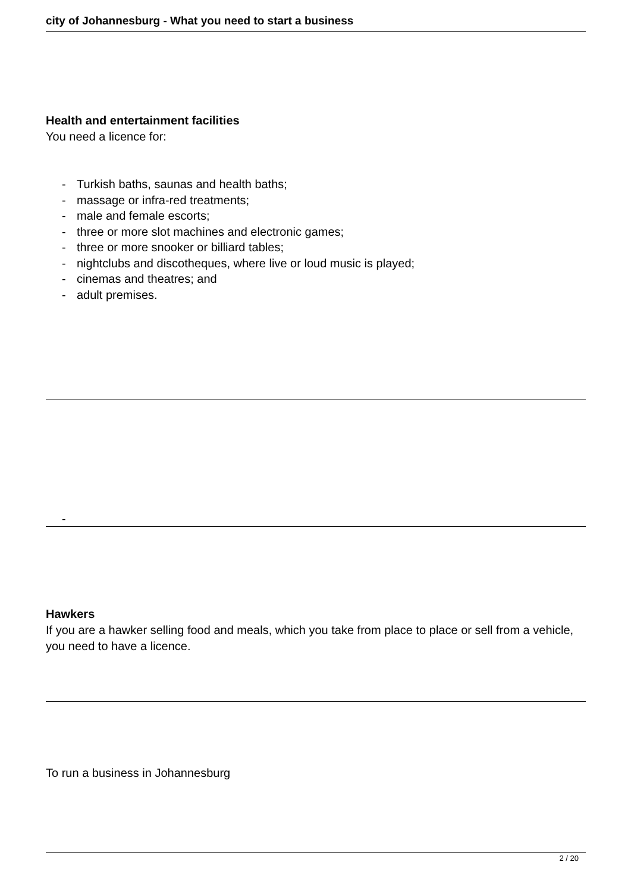city of Johannesburg - What you need to start a business
Health and entertainment facilities
You need a licence for:
- Turkish baths, saunas and health baths;
- massage or infra-red treatments;
- male and female escorts;
- three or more slot machines and electronic games;
- three or more snooker or billiard tables;
- nightclubs and discotheques, where live or loud music is played;
- cinemas and theatres; and
- adult premises.
-
Hawkers
If you are a hawker selling food and meals, which you take from place to place or sell from a vehicle, you need to have a licence.
To run a business in Johannesburg
2 / 20